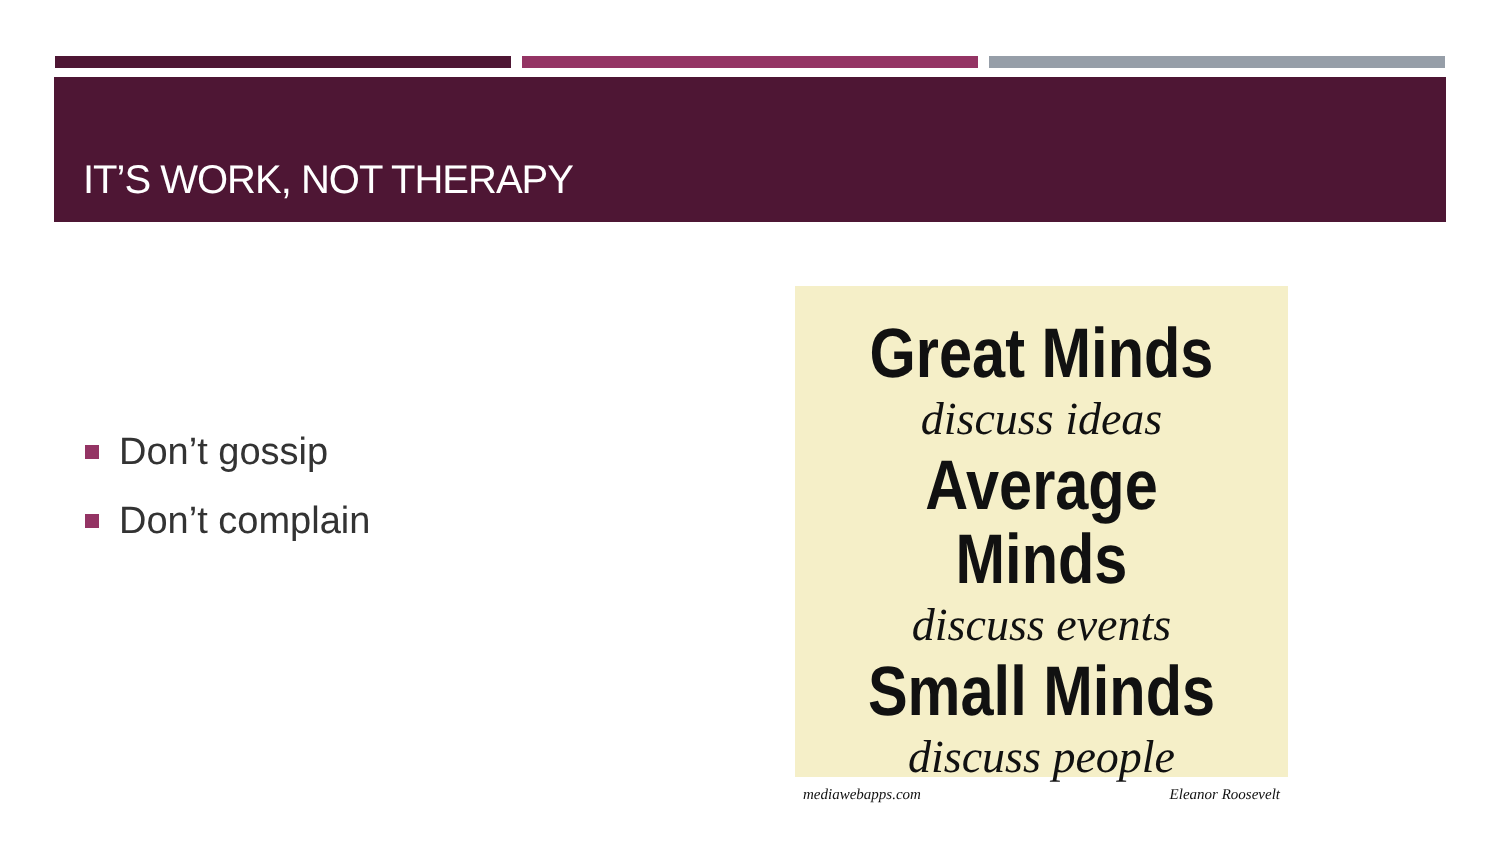IT’S WORK, NOT THERAPY
Don’t gossip
Don’t complain
Great Minds
discuss ideas
Average Minds
discuss events
Small Minds
discuss people
mediawebapps.com Eleanor Roosevelt